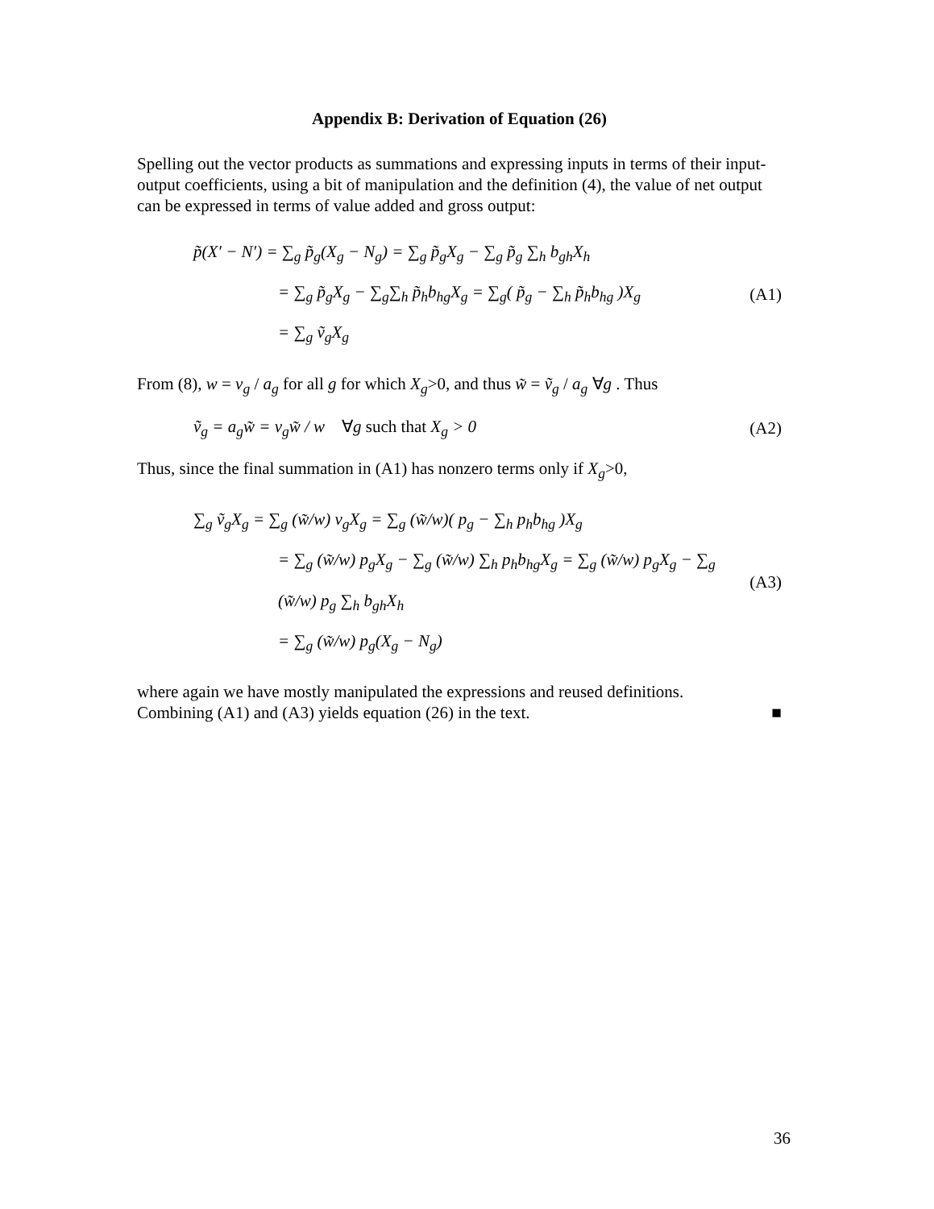Appendix B: Derivation of Equation (26)
Spelling out the vector products as summations and expressing inputs in terms of their input-output coefficients, using a bit of manipulation and the definition (4), the value of net output can be expressed in terms of value added and gross output:
p̃(X′ − N′) = ∑<sub>g</sub> p̃<sub>g</sub>(X<sub>g</sub> − N<sub>g</sub>) = ∑<sub>g</sub> p̃<sub>g</sub>X<sub>g</sub> − ∑<sub>g</sub> p̃<sub>g</sub> ∑<sub>h</sub> b<sub>gh</sub>X<sub>h</sub>
= ∑<sub>g</sub> p̃<sub>g</sub>X<sub>g</sub> − ∑<sub>g</sub>∑<sub>h</sub> p̃<sub>h</sub>b<sub>hg</sub>X<sub>g</sub> = ∑<sub>g</sub>( p̃<sub>g</sub> − ∑<sub>h</sub> p̃<sub>h</sub>b<sub>hg</sub> )X<sub>g</sub>
= ∑<sub>g</sub> ṽ<sub>g</sub>X<sub>g</sub>
(A1)
From (8), w = v<sub>g</sub> / a<sub>g</sub> for all g for which X<sub>g</sub>>0, and thus w̃ = ṽ<sub>g</sub> / a<sub>g</sub> ∀g . Thus
ṽ<sub>g</sub> = a<sub>g</sub>w̃ = v<sub>g</sub>w̃ / w ∀g such that X<sub>g</sub> > 0
(A2)
Thus, since the final summation in (A1) has nonzero terms only if X<sub>g</sub>>0,
∑<sub>g</sub> ṽ<sub>g</sub>X<sub>g</sub> = ∑<sub>g</sub> (w̃/w) v<sub>g</sub>X<sub>g</sub> = ∑<sub>g</sub> (w̃/w)( p<sub>g</sub> − ∑<sub>h</sub> p<sub>h</sub>b<sub>hg</sub> )X<sub>g</sub>
= ∑<sub>g</sub> (w̃/w) p<sub>g</sub>X<sub>g</sub> − ∑<sub>g</sub> (w̃/w) ∑<sub>h</sub> p<sub>h</sub>b<sub>hg</sub>X<sub>g</sub> = ∑<sub>g</sub> (w̃/w) p<sub>g</sub>X<sub>g</sub> − ∑<sub>g</sub> (w̃/w) p<sub>g</sub> ∑<sub>h</sub> b<sub>gh</sub>X<sub>h</sub>
= ∑<sub>g</sub> (w̃/w) p<sub>g</sub>(X<sub>g</sub> − N<sub>g</sub>)
(A3)
where again we have mostly manipulated the expressions and reused definitions.
Combining (A1) and (A3) yields equation (26) in the text. ■
36